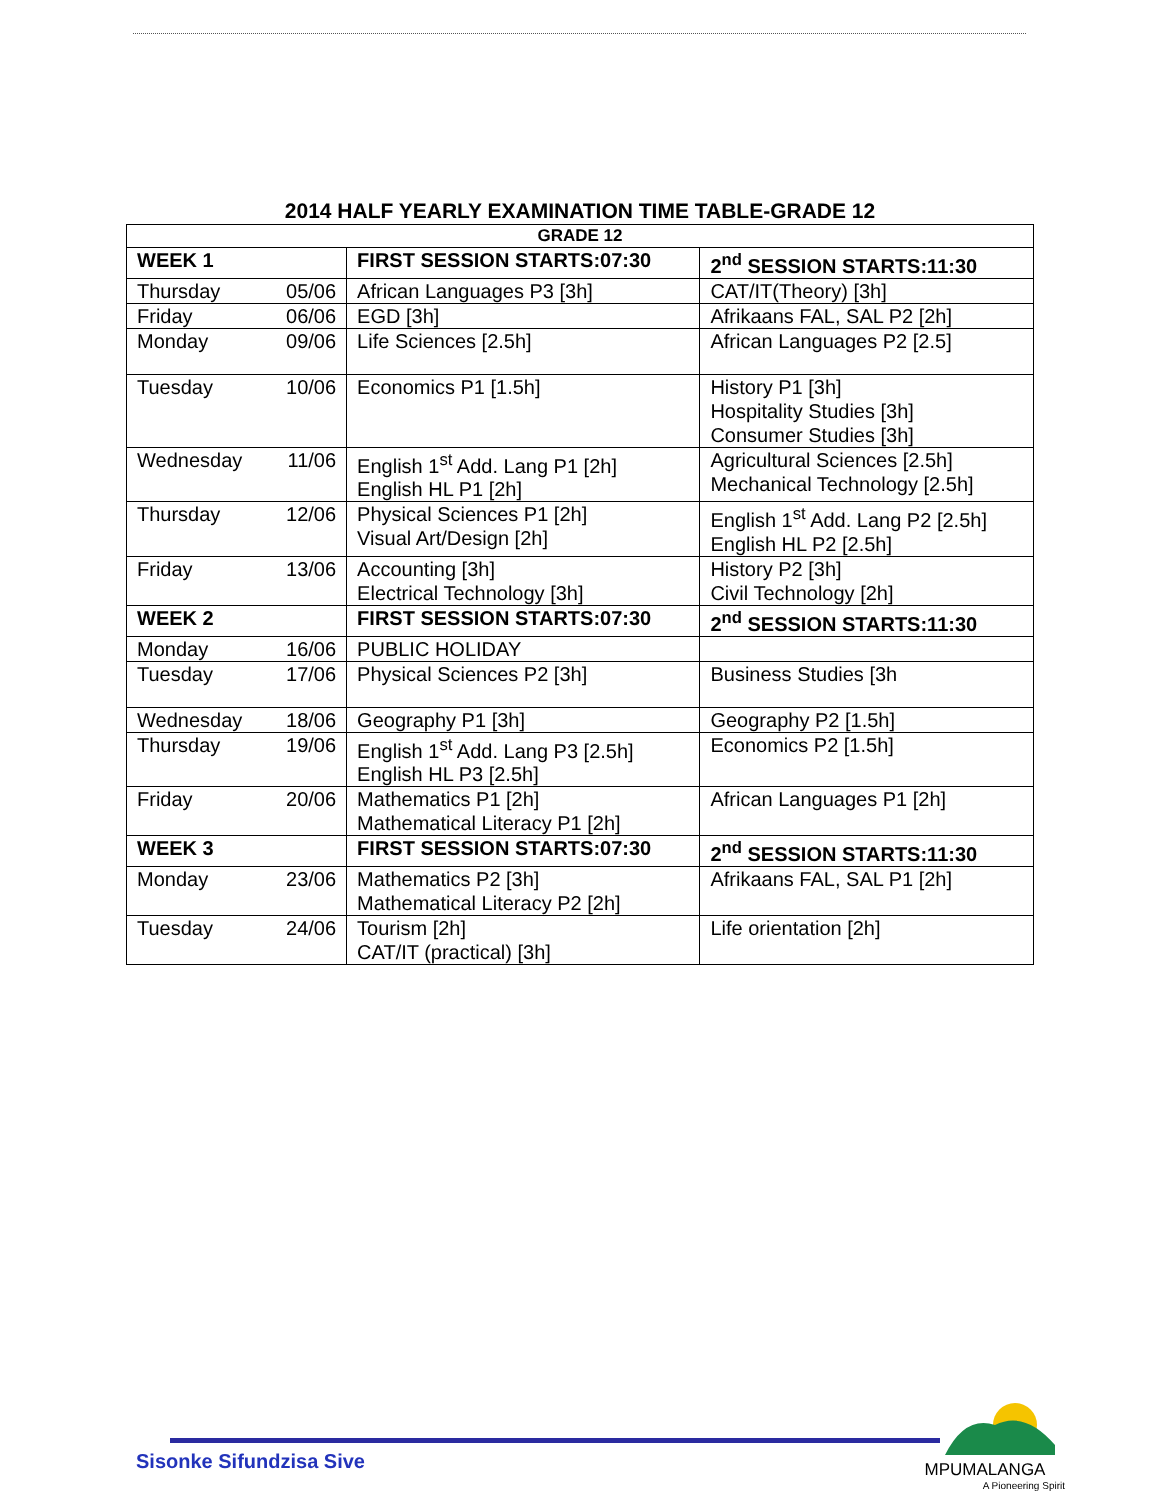2014 HALF YEARLY EXAMINATION TIME TABLE-GRADE 12
| GRADE 12 | | | |
| --- | --- | --- | --- |
| WEEK 1 | | FIRST SESSION STARTS:07:30 | 2<sup>nd</sup> SESSION STARTS:11:30 |
| Thursday | 05/06 | African Languages P3 [3h] | CAT/IT(Theory) [3h] |
| Friday | 06/06 | EGD [3h] | Afrikaans FAL, SAL P2 [2h] |
| Monday | 09/06 | Life Sciences [2.5h] | African Languages P2 [2.5] |
| Tuesday | 10/06 | Economics P1 [1.5h] | History P1 [3h] Hospitality Studies [3h] Consumer Studies [3h] |
| Wednesday | 11/06 | English 1<sup>st</sup> Add. Lang P1 [2h] English HL P1 [2h] | Agricultural Sciences [2.5h] Mechanical Technology [2.5h] |
| Thursday | 12/06 | Physical Sciences P1 [2h] Visual Art/Design [2h] | English 1<sup>st</sup> Add. Lang P2 [2.5h] English HL P2 [2.5h] |
| Friday | 13/06 | Accounting [3h] Electrical Technology [3h] | History P2 [3h] Civil Technology [2h] |
| WEEK 2 | | FIRST SESSION STARTS:07:30 | 2<sup>nd</sup> SESSION STARTS:11:30 |
| Monday | 16/06 | PUBLIC HOLIDAY | |
| Tuesday | 17/06 | Physical Sciences P2 [3h] | Business Studies [3h |
| Wednesday | 18/06 | Geography P1 [3h] | Geography P2 [1.5h] |
| Thursday | 19/06 | English 1<sup>st</sup> Add. Lang P3 [2.5h] English HL P3 [2.5h] | Economics P2 [1.5h] |
| Friday | 20/06 | Mathematics P1 [2h] Mathematical Literacy P1 [2h] | African Languages P1 [2h] |
| WEEK 3 | | FIRST SESSION STARTS:07:30 | 2<sup>nd</sup> SESSION STARTS:11:30 |
| Monday | 23/06 | Mathematics P2 [3h] Mathematical Literacy P2 [2h] | Afrikaans FAL, SAL P1 [2h] |
| Tuesday | 24/06 | Tourism [2h] CAT/IT (practical) [3h] | Life orientation [2h] |
Sisonke Sifundzisa Sive
MPUMALANGA
A Pioneering Spirit